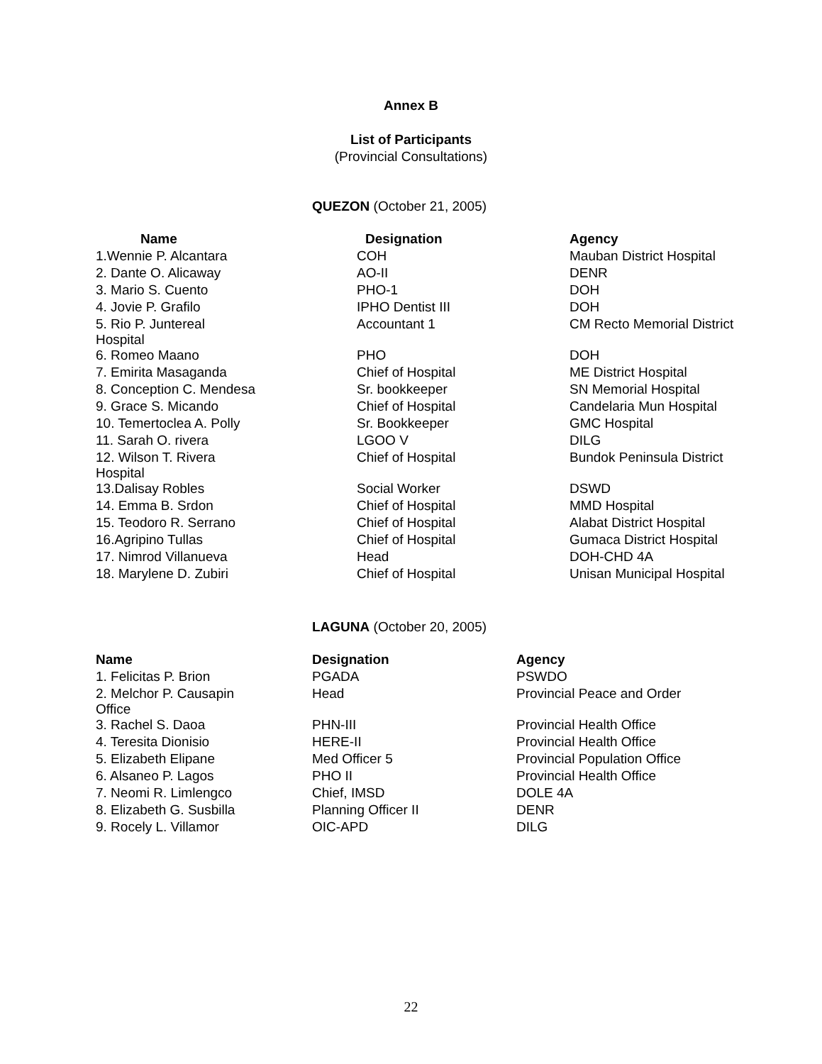Annex B
List of Participants
(Provincial Consultations)
QUEZON (October 21, 2005)
| Name | Designation | Agency |
| --- | --- | --- |
| 1.Wennie P. Alcantara | COH | Mauban District Hospital |
| 2. Dante O. Alicaway | AO-II | DENR |
| 3. Mario S. Cuento | PHO-1 | DOH |
| 4. Jovie P. Grafilo | IPHO Dentist III | DOH |
| 5. Rio P. Juntereal Hospital | Accountant 1 | CM Recto Memorial District |
| 6. Romeo Maano | PHO | DOH |
| 7. Emirita Masaganda | Chief of Hospital | ME District Hospital |
| 8. Conception C. Mendesa | Sr. bookkeeper | SN Memorial Hospital |
| 9. Grace S. Micando | Chief of Hospital | Candelaria Mun Hospital |
| 10. Temertoclea A. Polly | Sr. Bookkeeper | GMC Hospital |
| 11. Sarah O. rivera | LGOO V | DILG |
| 12. Wilson T. Rivera Hospital | Chief of Hospital | Bundok Peninsula District |
| 13.Dalisay Robles | Social Worker | DSWD |
| 14. Emma B. Srdon | Chief of Hospital | MMD Hospital |
| 15. Teodoro R. Serrano | Chief of Hospital | Alabat District Hospital |
| 16.Agripino Tullas | Chief of Hospital | Gumaca District Hospital |
| 17. Nimrod Villanueva | Head | DOH-CHD 4A |
| 18. Marylene D. Zubiri | Chief of Hospital | Unisan Municipal Hospital |
LAGUNA (October 20, 2005)
| Name | Designation | Agency |
| --- | --- | --- |
| 1. Felicitas P. Brion | PGADA | PSWDO |
| 2. Melchor P. Causapin Office | Head | Provincial Peace and Order |
| 3. Rachel S. Daoa | PHN-III | Provincial Health Office |
| 4. Teresita Dionisio | HERE-II | Provincial Health Office |
| 5. Elizabeth Elipane | Med Officer 5 | Provincial Population Office |
| 6. Alsaneo P. Lagos | PHO II | Provincial Health Office |
| 7. Neomi R. Limlengco | Chief, IMSD | DOLE 4A |
| 8. Elizabeth G. Susbilla | Planning Officer II | DENR |
| 9. Rocely L. Villamor | OIC-APD | DILG |
22